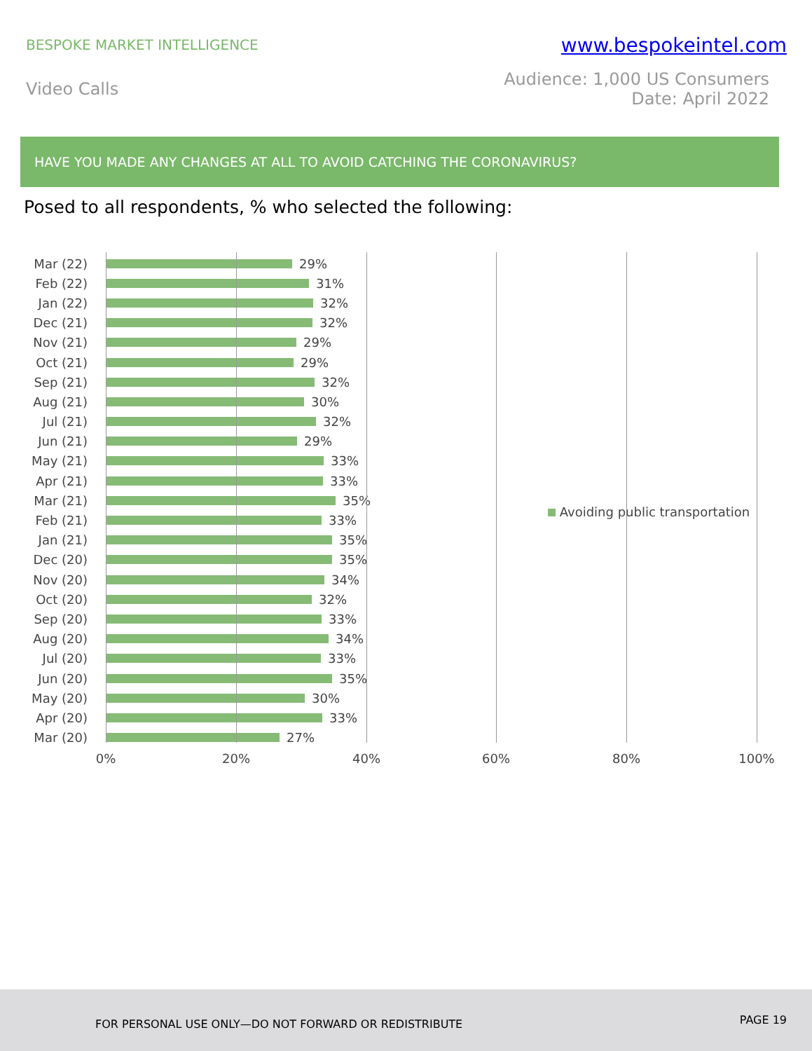BESPOKE MARKET INTELLIGENCE
www.bespokeintel.com
Video Calls
Audience: 1,000 US Consumers
Date: April 2022
HAVE YOU MADE ANY CHANGES AT ALL TO AVOID CATCHING THE CORONAVIRUS?
Posed to all respondents, % who selected the following:
Mar (22) 29%
Feb (22) 31%
Jan (22) 32%
Dec (21) 32%
Nov (21) 29%
Oct (21) 29%
Sep (21) 32%
Aug (21) 30%
Jul (21) 32%
Jun (21) 29%
May (21) 33%
Apr (21) 33%
Mar (21) 35%
Feb (21) 33%
Jan (21) 35%
Dec (20) 35%
Nov (20) 34%
Oct (20) 32%
Sep (20) 33%
Aug (20) 34%
Jul (20) 33%
Jun (20) 35%
May (20) 30%
Apr (20) 33%
Mar (20) 27%
Avoiding public transportation
0% 20% 40% 60% 80% 100%
FOR PERSONAL USE ONLY—DO NOT FORWARD OR REDISTRIBUTE PAGE 19